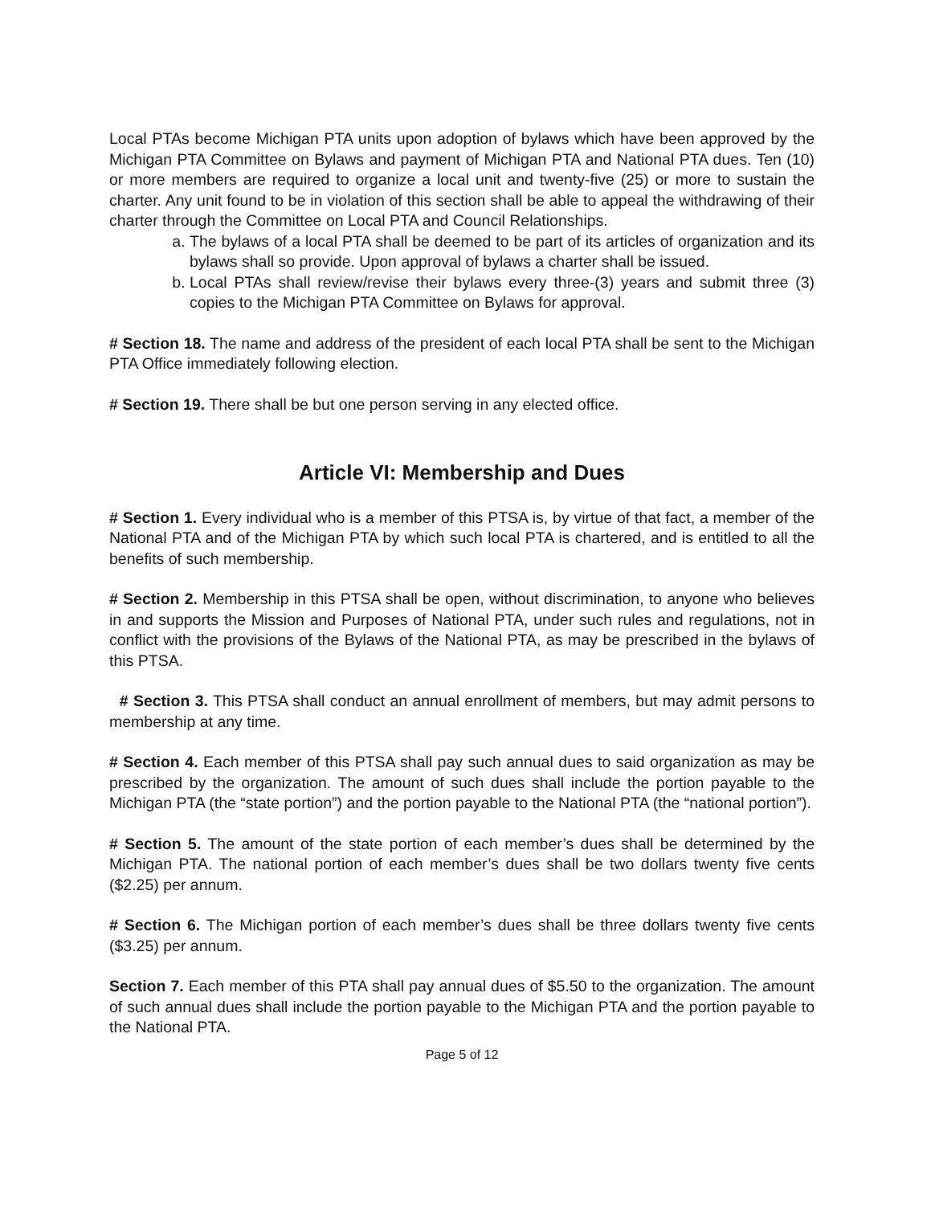Local PTAs become Michigan PTA units upon adoption of bylaws which have been approved by the Michigan PTA Committee on Bylaws and payment of Michigan PTA and National PTA dues. Ten (10) or more members are required to organize a local unit and twenty-five (25) or more to sustain the charter. Any unit found to be in violation of this section shall be able to appeal the withdrawing of their charter through the Committee on Local PTA and Council Relationships.
a. The bylaws of a local PTA shall be deemed to be part of its articles of organization and its bylaws shall so provide. Upon approval of bylaws a charter shall be issued.
b. Local PTAs shall review/revise their bylaws every three-(3) years and submit three (3) copies to the Michigan PTA Committee on Bylaws for approval.
# Section 18. The name and address of the president of each local PTA shall be sent to the Michigan PTA Office immediately following election.
# Section 19. There shall be but one person serving in any elected office.
Article VI: Membership and Dues
# Section 1. Every individual who is a member of this PTSA is, by virtue of that fact, a member of the National PTA and of the Michigan PTA by which such local PTA is chartered, and is entitled to all the benefits of such membership.
# Section 2. Membership in this PTSA shall be open, without discrimination, to anyone who believes in and supports the Mission and Purposes of National PTA, under such rules and regulations, not in conflict with the provisions of the Bylaws of the National PTA, as may be prescribed in the bylaws of this PTSA.
# Section 3. This PTSA shall conduct an annual enrollment of members, but may admit persons to membership at any time.
# Section 4. Each member of this PTSA shall pay such annual dues to said organization as may be prescribed by the organization. The amount of such dues shall include the portion payable to the Michigan PTA (the “state portion”) and the portion payable to the National PTA (the “national portion”).
# Section 5. The amount of the state portion of each member’s dues shall be determined by the Michigan PTA. The national portion of each member’s dues shall be two dollars twenty five cents ($2.25) per annum.
# Section 6. The Michigan portion of each member’s dues shall be three dollars twenty five cents ($3.25) per annum.
Section 7. Each member of this PTA shall pay annual dues of $5.50 to the organization. The amount of such annual dues shall include the portion payable to the Michigan PTA and the portion payable to the National PTA.
Page 5 of 12